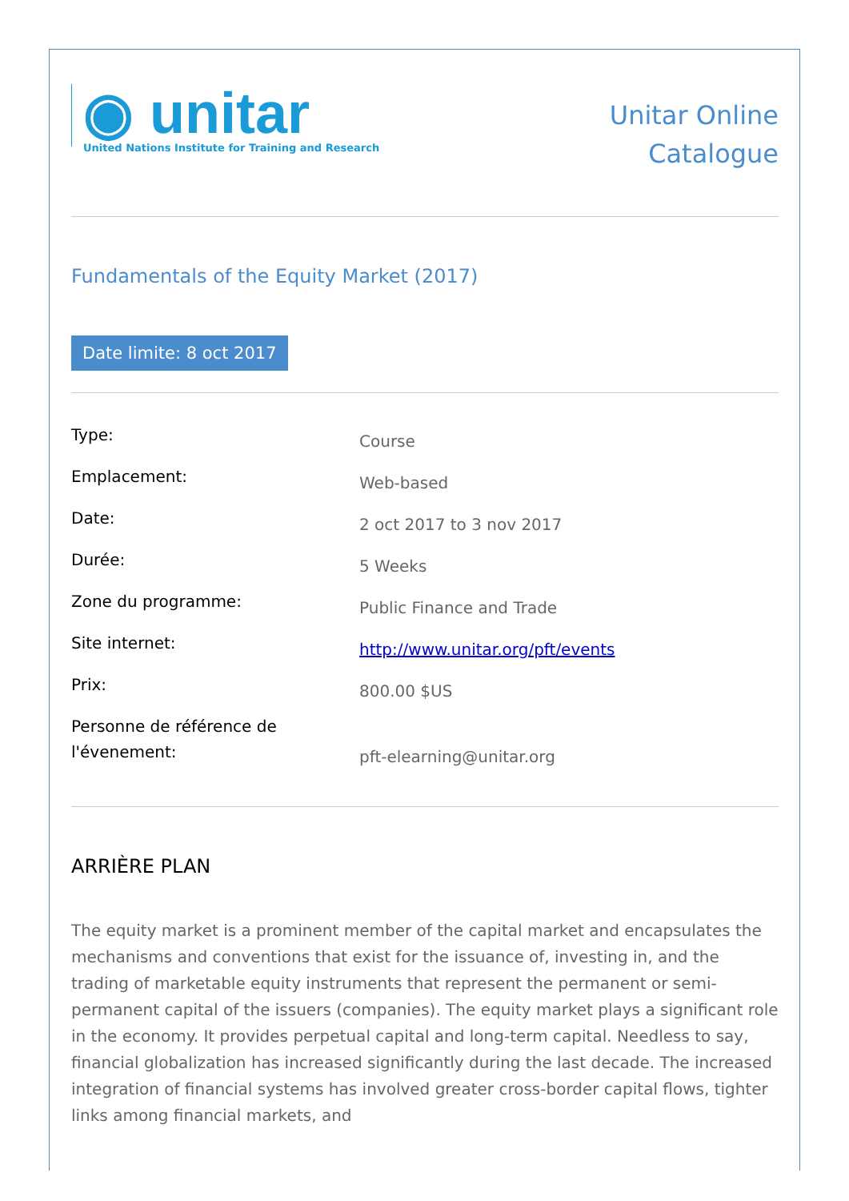◉ unitar
United Nations Institute for Training and Research
Unitar Online
Catalogue
Fundamentals of the Equity Market (2017)
Date limite: 8 oct 2017
| Type: | Course |
| Emplacement: | Web-based |
| Date: | 2 oct 2017 to 3 nov 2017 |
| Durée: | 5 Weeks |
| Zone du programme: | Public Finance and Trade |
| Site internet: | http://www.unitar.org/pft/events |
| Prix: | 800.00 $US |
| Personne de référence de l'évenement: | pft-elearning@unitar.org |
ARRIÈRE PLAN
The equity market is a prominent member of the capital market and encapsulates the mechanisms and conventions that exist for the issuance of, investing in, and the trading of marketable equity instruments that represent the permanent or semi-permanent capital of the issuers (companies). The equity market plays a significant role in the economy. It provides perpetual capital and long-term capital. Needless to say, financial globalization has increased significantly during the last decade. The increased integration of financial systems has involved greater cross-border capital flows, tighter links among financial markets, and